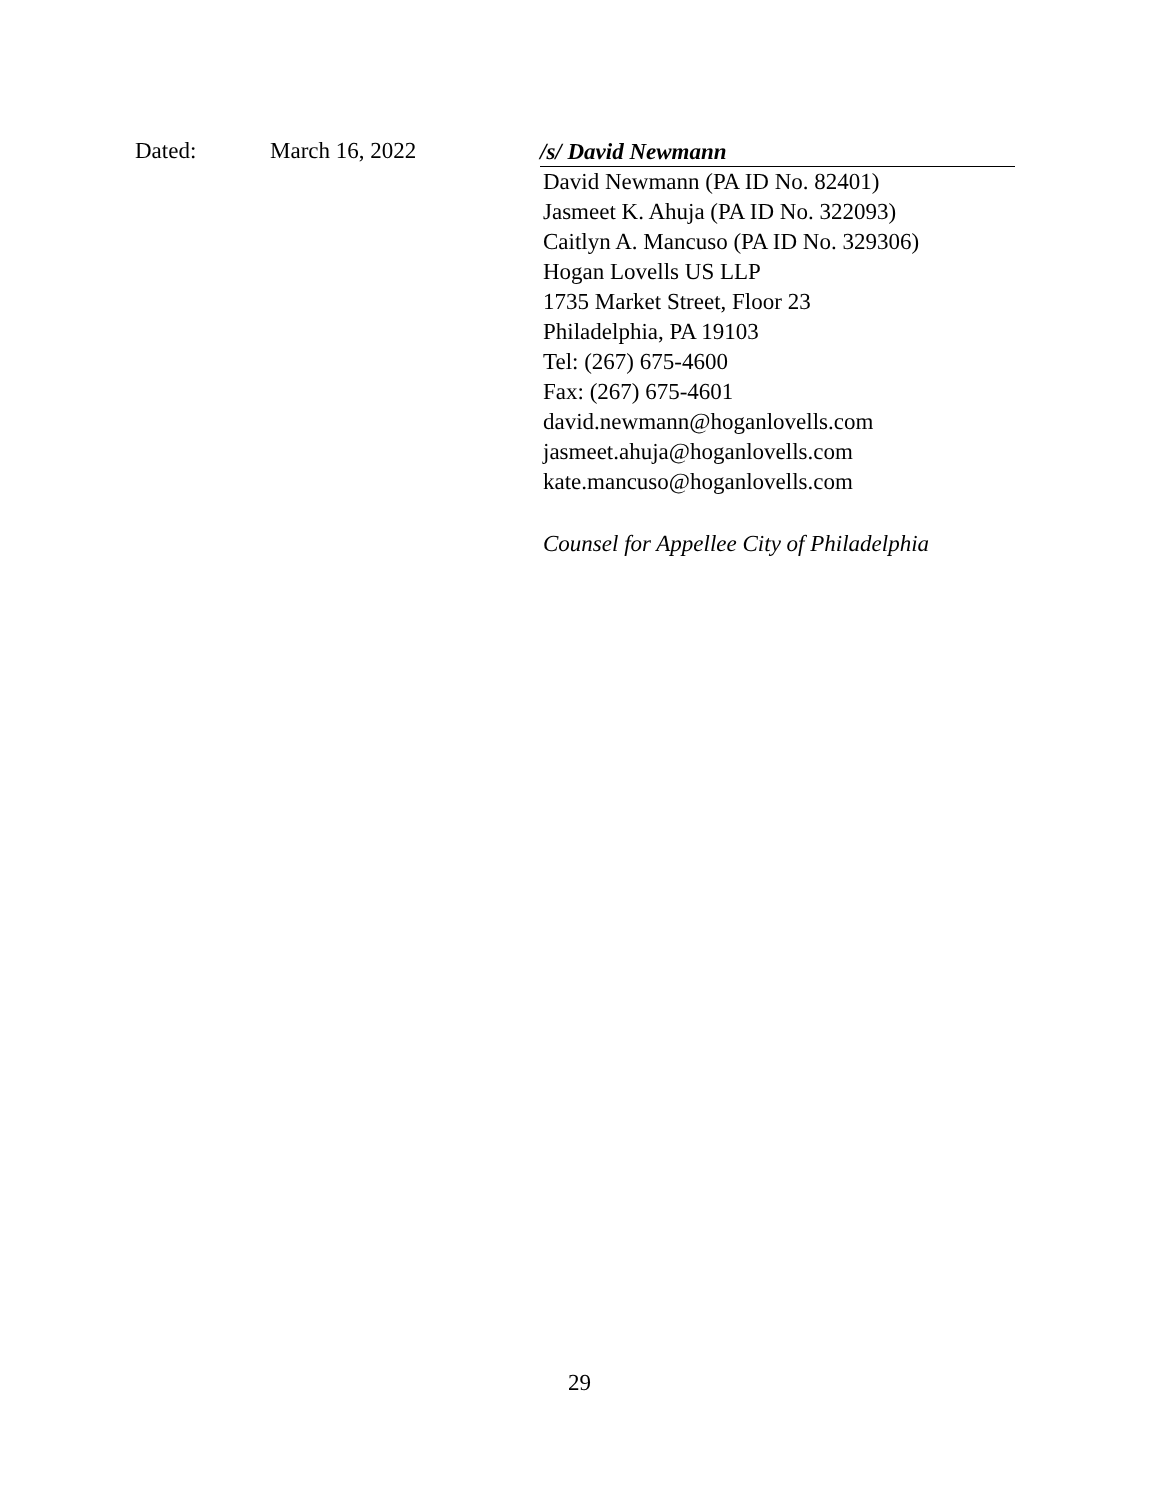Dated: March 16, 2022
/s/ David Newmann
David Newmann (PA ID No. 82401)
Jasmeet K. Ahuja (PA ID No. 322093)
Caitlyn A. Mancuso (PA ID No. 329306)
Hogan Lovells US LLP
1735 Market Street, Floor 23
Philadelphia, PA 19103
Tel: (267) 675-4600
Fax: (267) 675-4601
david.newmann@hoganlovells.com
jasmeet.ahuja@hoganlovells.com
kate.mancuso@hoganlovells.com
Counsel for Appellee City of Philadelphia
29